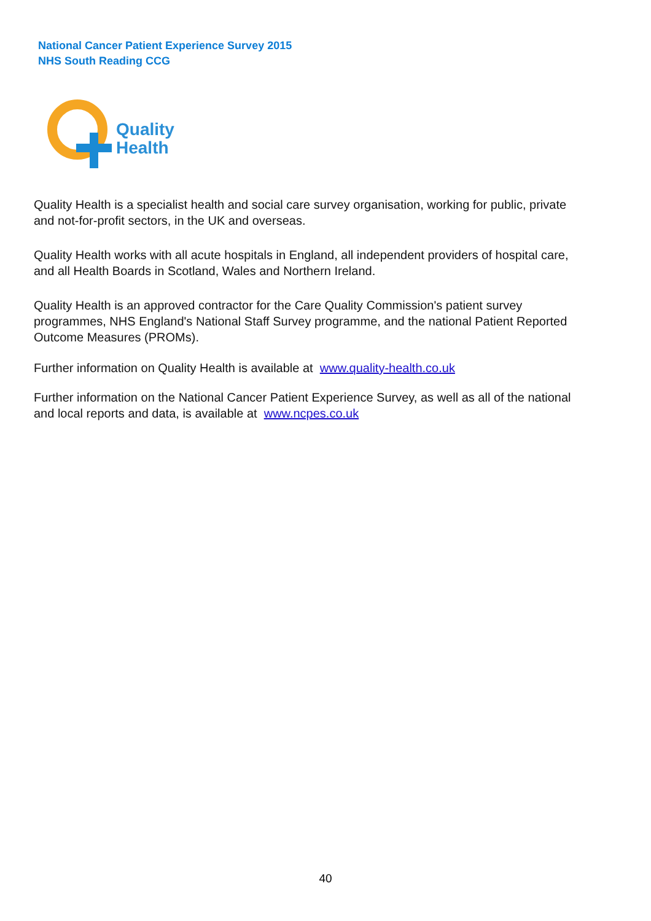National Cancer Patient Experience Survey 2015
NHS South Reading CCG
Quality
Health
Quality Health is a specialist health and social care survey organisation, working for public, private and not-for-profit sectors, in the UK and overseas.
Quality Health works with all acute hospitals in England, all independent providers of hospital care, and all Health Boards in Scotland, Wales and Northern Ireland.
Quality Health is an approved contractor for the Care Quality Commission's patient survey programmes, NHS England's National Staff Survey programme, and the national Patient Reported Outcome Measures (PROMs).
Further information on Quality Health is available at www.quality-health.co.uk
Further information on the National Cancer Patient Experience Survey, as well as all of the national and local reports and data, is available at www.ncpes.co.uk
40